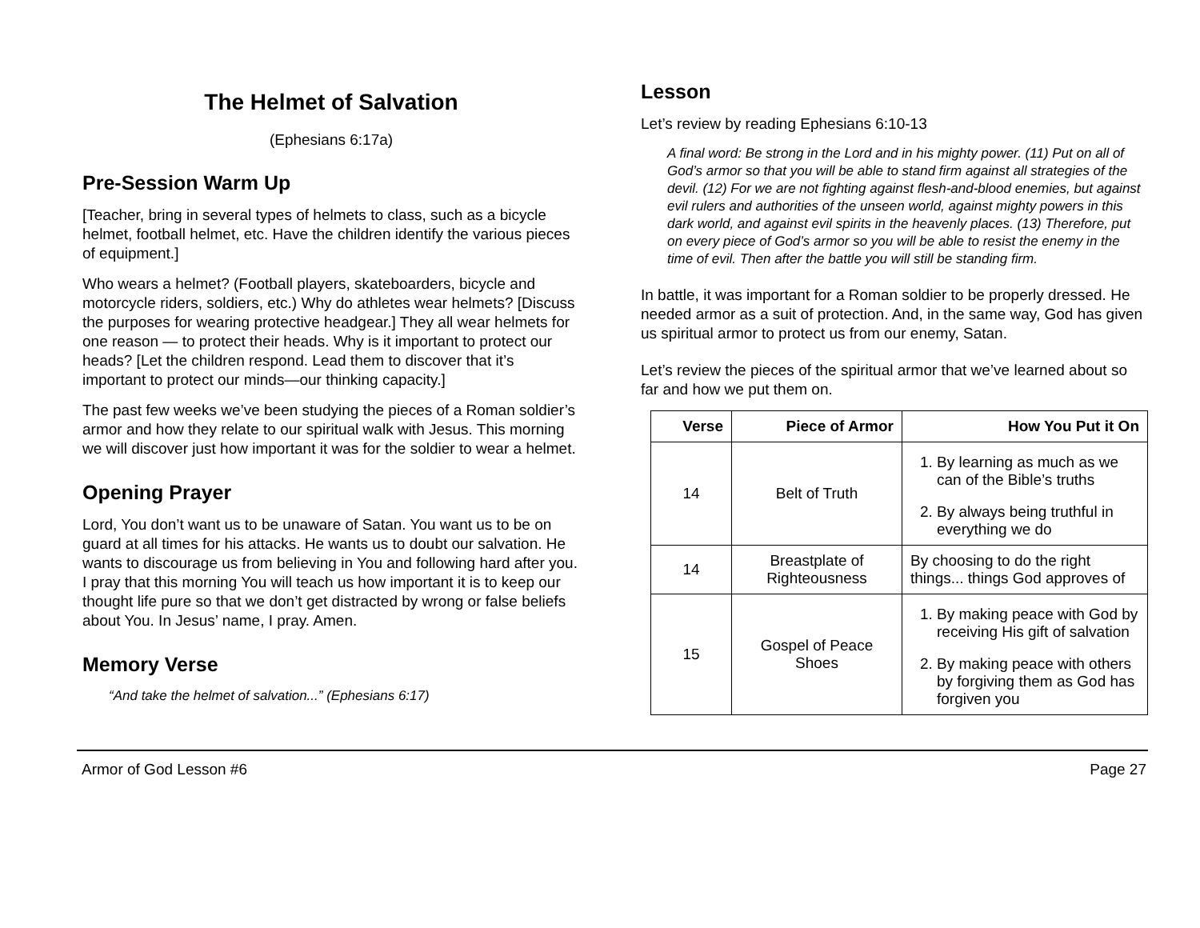The Helmet of Salvation
(Ephesians 6:17a)
Pre-Session Warm Up
[Teacher, bring in several types of helmets to class, such as a bicycle helmet, football helmet, etc. Have the children identify the various pieces of equipment.]
Who wears a helmet? (Football players, skateboarders, bicycle and motorcycle riders, soldiers, etc.) Why do athletes wear helmets? [Discuss the purposes for wearing protective headgear.] They all wear helmets for one reason — to protect their heads. Why is it important to protect our heads? [Let the children respond. Lead them to discover that it’s important to protect our minds—our thinking capacity.]
The past few weeks we’ve been studying the pieces of a Roman soldier’s armor and how they relate to our spiritual walk with Jesus. This morning we will discover just how important it was for the soldier to wear a helmet.
Opening Prayer
Lord, You don’t want us to be unaware of Satan. You want us to be on guard at all times for his attacks. He wants us to doubt our salvation. He wants to discourage us from believing in You and following hard after you. I pray that this morning You will teach us how important it is to keep our thought life pure so that we don’t get distracted by wrong or false beliefs about You. In Jesus’ name, I pray. Amen.
Memory Verse
“And take the helmet of salvation...” (Ephesians 6:17)
Lesson
Let’s review by reading Ephesians 6:10-13
A final word: Be strong in the Lord and in his mighty power. (11) Put on all of God’s armor so that you will be able to stand firm against all strategies of the devil. (12) For we are not fighting against flesh-and-blood enemies, but against evil rulers and authorities of the unseen world, against mighty powers in this dark world, and against evil spirits in the heavenly places. (13) Therefore, put on every piece of God’s armor so you will be able to resist the enemy in the time of evil. Then after the battle you will still be standing firm.
In battle, it was important for a Roman soldier to be properly dressed. He needed armor as a suit of protection. And, in the same way, God has given us spiritual armor to protect us from our enemy, Satan.
Let’s review the pieces of the spiritual armor that we’ve learned about so far and how we put them on.
| Verse | Piece of Armor | How You Put it On |
| --- | --- | --- |
| 14 | Belt of Truth | 1. By learning as much as we can of the Bible’s truths 2. By always being truthful in everything we do |
| 14 | Breastplate of Righteousness | By choosing to do the right things... things God approves of |
| 15 | Gospel of Peace Shoes | 1. By making peace with God by receiving His gift of salvation 2. By making peace with others by forgiving them as God has forgiven you |
Armor of God Lesson #6 Page 27